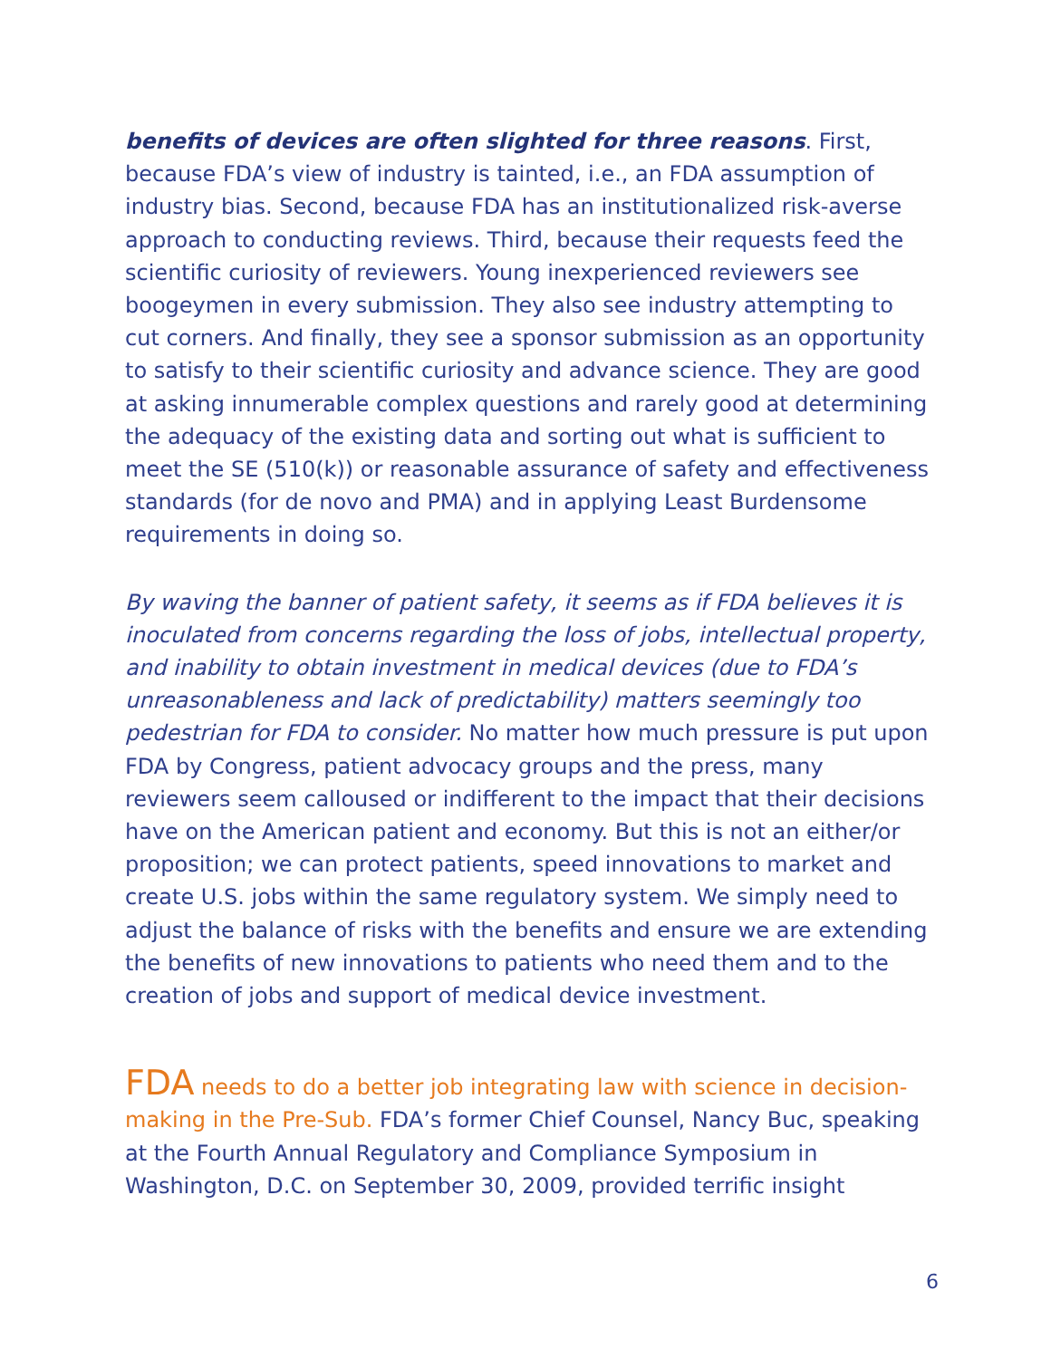benefits of devices are often slighted for three reasons. First, because FDA’s view of industry is tainted, i.e., an FDA assumption of industry bias. Second, because FDA has an institutionalized risk-averse approach to conducting reviews. Third, because their requests feed the scientific curiosity of reviewers. Young inexperienced reviewers see boogeymen in every submission. They also see industry attempting to cut corners. And finally, they see a sponsor submission as an opportunity to satisfy to their scientific curiosity and advance science. They are good at asking innumerable complex questions and rarely good at determining the adequacy of the existing data and sorting out what is sufficient to meet the SE (510(k)) or reasonable assurance of safety and effectiveness standards (for de novo and PMA) and in applying Least Burdensome requirements in doing so.
By waving the banner of patient safety, it seems as if FDA believes it is inoculated from concerns regarding the loss of jobs, intellectual property, and inability to obtain investment in medical devices (due to FDA’s unreasonableness and lack of predictability) matters seemingly too pedestrian for FDA to consider. No matter how much pressure is put upon FDA by Congress, patient advocacy groups and the press, many reviewers seem calloused or indifferent to the impact that their decisions have on the American patient and economy. But this is not an either/or proposition; we can protect patients, speed innovations to market and create U.S. jobs within the same regulatory system. We simply need to adjust the balance of risks with the benefits and ensure we are extending the benefits of new innovations to patients who need them and to the creation of jobs and support of medical device investment.
FDA needs to do a better job integrating law with science in decision-making in the Pre-Sub. FDA’s former Chief Counsel, Nancy Buc, speaking at the Fourth Annual Regulatory and Compliance Symposium in Washington, D.C. on September 30, 2009, provided terrific insight
6